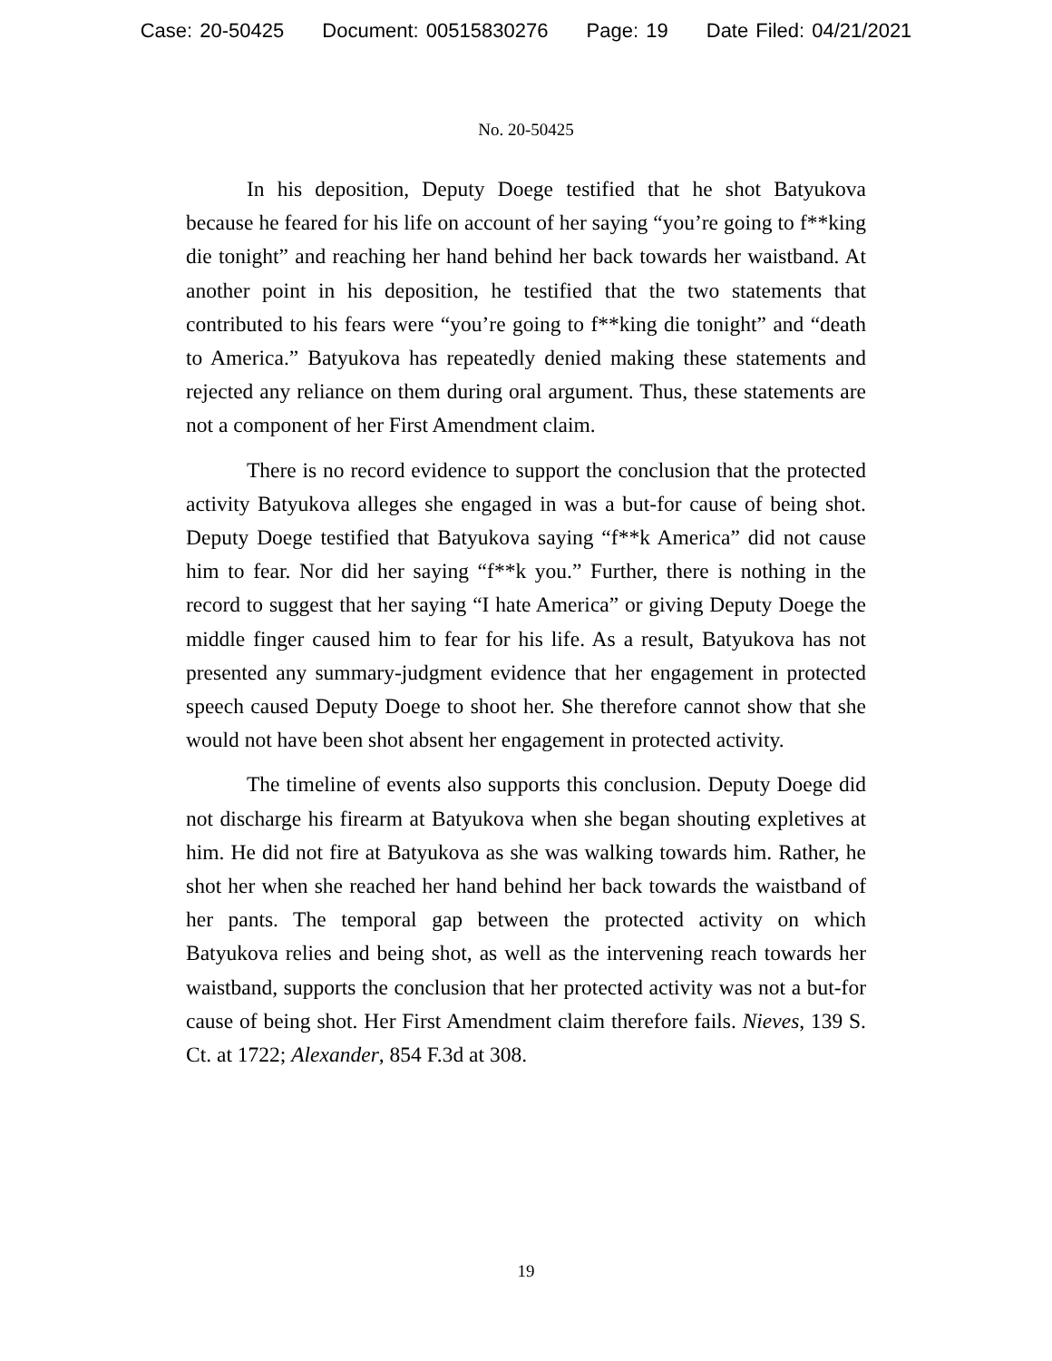Case: 20-50425 Document: 00515830276 Page: 19 Date Filed: 04/21/2021
No. 20-50425
In his deposition, Deputy Doege testified that he shot Batyukova because he feared for his life on account of her saying “you’re going to f**king die tonight” and reaching her hand behind her back towards her waistband. At another point in his deposition, he testified that the two statements that contributed to his fears were “you’re going to f**king die tonight” and “death to America.” Batyukova has repeatedly denied making these statements and rejected any reliance on them during oral argument. Thus, these statements are not a component of her First Amendment claim.
There is no record evidence to support the conclusion that the protected activity Batyukova alleges she engaged in was a but-for cause of being shot. Deputy Doege testified that Batyukova saying “f**k America” did not cause him to fear. Nor did her saying “f**k you.” Further, there is nothing in the record to suggest that her saying “I hate America” or giving Deputy Doege the middle finger caused him to fear for his life. As a result, Batyukova has not presented any summary-judgment evidence that her engagement in protected speech caused Deputy Doege to shoot her. She therefore cannot show that she would not have been shot absent her engagement in protected activity.
The timeline of events also supports this conclusion. Deputy Doege did not discharge his firearm at Batyukova when she began shouting expletives at him. He did not fire at Batyukova as she was walking towards him. Rather, he shot her when she reached her hand behind her back towards the waistband of her pants. The temporal gap between the protected activity on which Batyukova relies and being shot, as well as the intervening reach towards her waistband, supports the conclusion that her protected activity was not a but-for cause of being shot. Her First Amendment claim therefore fails. Nieves, 139 S. Ct. at 1722; Alexander, 854 F.3d at 308.
19